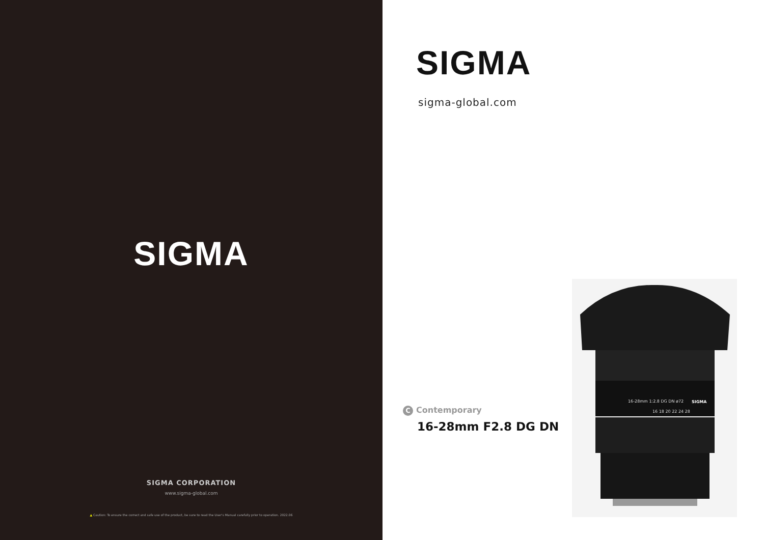SIGMA
SIGMA CORPORATION
www.sigma-global.com
▲ Caution: To ensure the correct and safe use of the product, be sure to read the User's Manual carefully prior to operation. 2022.06
SIGMA
sigma-global.com
C Contemporary
16-28mm F2.8 DG DN
16-28mm 1:2.8 DG DN ø72
SIGMA
16 18 20 22 24 28